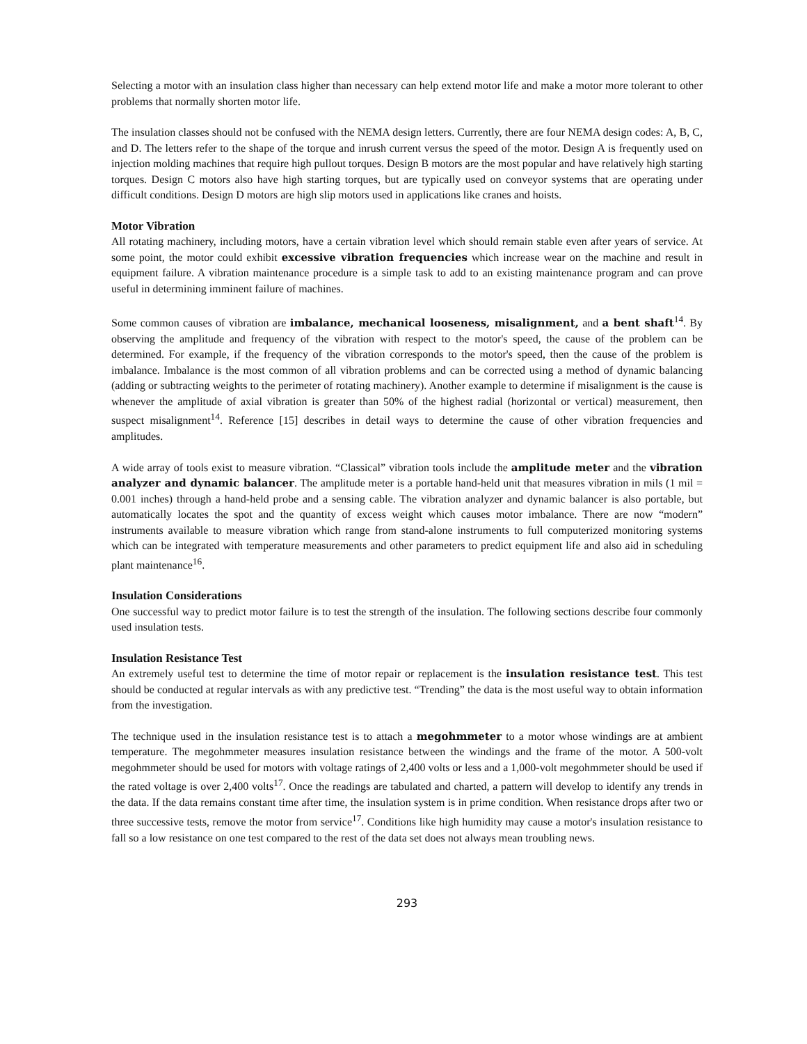Selecting a motor with an insulation class higher than necessary can help extend motor life and make a motor more tolerant to other problems that normally shorten motor life.
The insulation classes should not be confused with the NEMA design letters. Currently, there are four NEMA design codes: A, B, C, and D. The letters refer to the shape of the torque and inrush current versus the speed of the motor. Design A is frequently used on injection molding machines that require high pullout torques. Design B motors are the most popular and have relatively high starting torques. Design C motors also have high starting torques, but are typically used on conveyor systems that are operating under difficult conditions. Design D motors are high slip motors used in applications like cranes and hoists.
Motor Vibration
All rotating machinery, including motors, have a certain vibration level which should remain stable even after years of service. At some point, the motor could exhibit excessive vibration frequencies which increase wear on the machine and result in equipment failure. A vibration maintenance procedure is a simple task to add to an existing maintenance program and can prove useful in determining imminent failure of machines.
Some common causes of vibration are imbalance, mechanical looseness, misalignment, and a bent shaft<sup>14</sup>. By observing the amplitude and frequency of the vibration with respect to the motor's speed, the cause of the problem can be determined. For example, if the frequency of the vibration corresponds to the motor's speed, then the cause of the problem is imbalance. Imbalance is the most common of all vibration problems and can be corrected using a method of dynamic balancing (adding or subtracting weights to the perimeter of rotating machinery). Another example to determine if misalignment is the cause is whenever the amplitude of axial vibration is greater than 50% of the highest radial (horizontal or vertical) measurement, then suspect misalignment<sup>14</sup>. Reference [15] describes in detail ways to determine the cause of other vibration frequencies and amplitudes.
A wide array of tools exist to measure vibration. “Classical” vibration tools include the amplitude meter and the vibration analyzer and dynamic balancer. The amplitude meter is a portable hand-held unit that measures vibration in mils (1 mil = 0.001 inches) through a hand-held probe and a sensing cable. The vibration analyzer and dynamic balancer is also portable, but automatically locates the spot and the quantity of excess weight which causes motor imbalance. There are now “modern” instruments available to measure vibration which range from stand-alone instruments to full computerized monitoring systems which can be integrated with temperature measurements and other parameters to predict equipment life and also aid in scheduling plant maintenance<sup>16</sup>.
Insulation Considerations
One successful way to predict motor failure is to test the strength of the insulation. The following sections describe four commonly used insulation tests.
Insulation Resistance Test
An extremely useful test to determine the time of motor repair or replacement is the insulation resistance test. This test should be conducted at regular intervals as with any predictive test. “Trending” the data is the most useful way to obtain information from the investigation.
The technique used in the insulation resistance test is to attach a megohmmeter to a motor whose windings are at ambient temperature. The megohmmeter measures insulation resistance between the windings and the frame of the motor. A 500-volt megohmmeter should be used for motors with voltage ratings of 2,400 volts or less and a 1,000-volt megohmmeter should be used if the rated voltage is over 2,400 volts<sup>17</sup>. Once the readings are tabulated and charted, a pattern will develop to identify any trends in the data. If the data remains constant time after time, the insulation system is in prime condition. When resistance drops after two or three successive tests, remove the motor from service<sup>17</sup>. Conditions like high humidity may cause a motor's insulation resistance to fall so a low resistance on one test compared to the rest of the data set does not always mean troubling news.
293